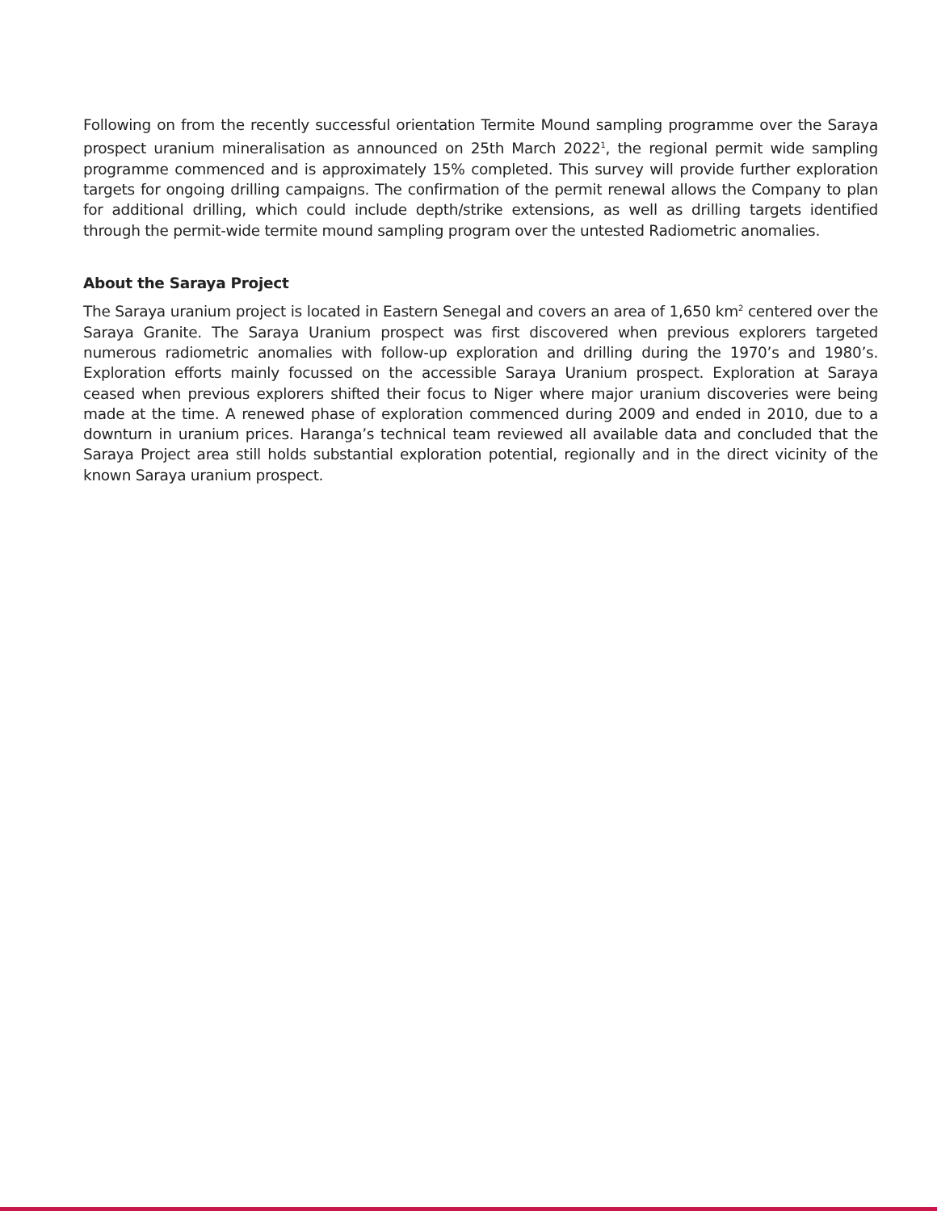Following on from the recently successful orientation Termite Mound sampling programme over the Saraya prospect uranium mineralisation as announced on 25th March 2022<sup>1</sup>, the regional permit wide sampling programme commenced and is approximately 15% completed. This survey will provide further exploration targets for ongoing drilling campaigns. The confirmation of the permit renewal allows the Company to plan for additional drilling, which could include depth/strike extensions, as well as drilling targets identified through the permit-wide termite mound sampling program over the untested Radiometric anomalies.
About the Saraya Project
The Saraya uranium project is located in Eastern Senegal and covers an area of 1,650 km<sup>2</sup> centered over the Saraya Granite. The Saraya Uranium prospect was first discovered when previous explorers targeted numerous radiometric anomalies with follow-up exploration and drilling during the 1970’s and 1980’s. Exploration efforts mainly focussed on the accessible Saraya Uranium prospect. Exploration at Saraya ceased when previous explorers shifted their focus to Niger where major uranium discoveries were being made at the time. A renewed phase of exploration commenced during 2009 and ended in 2010, due to a downturn in uranium prices. Haranga’s technical team reviewed all available data and concluded that the Saraya Project area still holds substantial exploration potential, regionally and in the direct vicinity of the known Saraya uranium prospect.